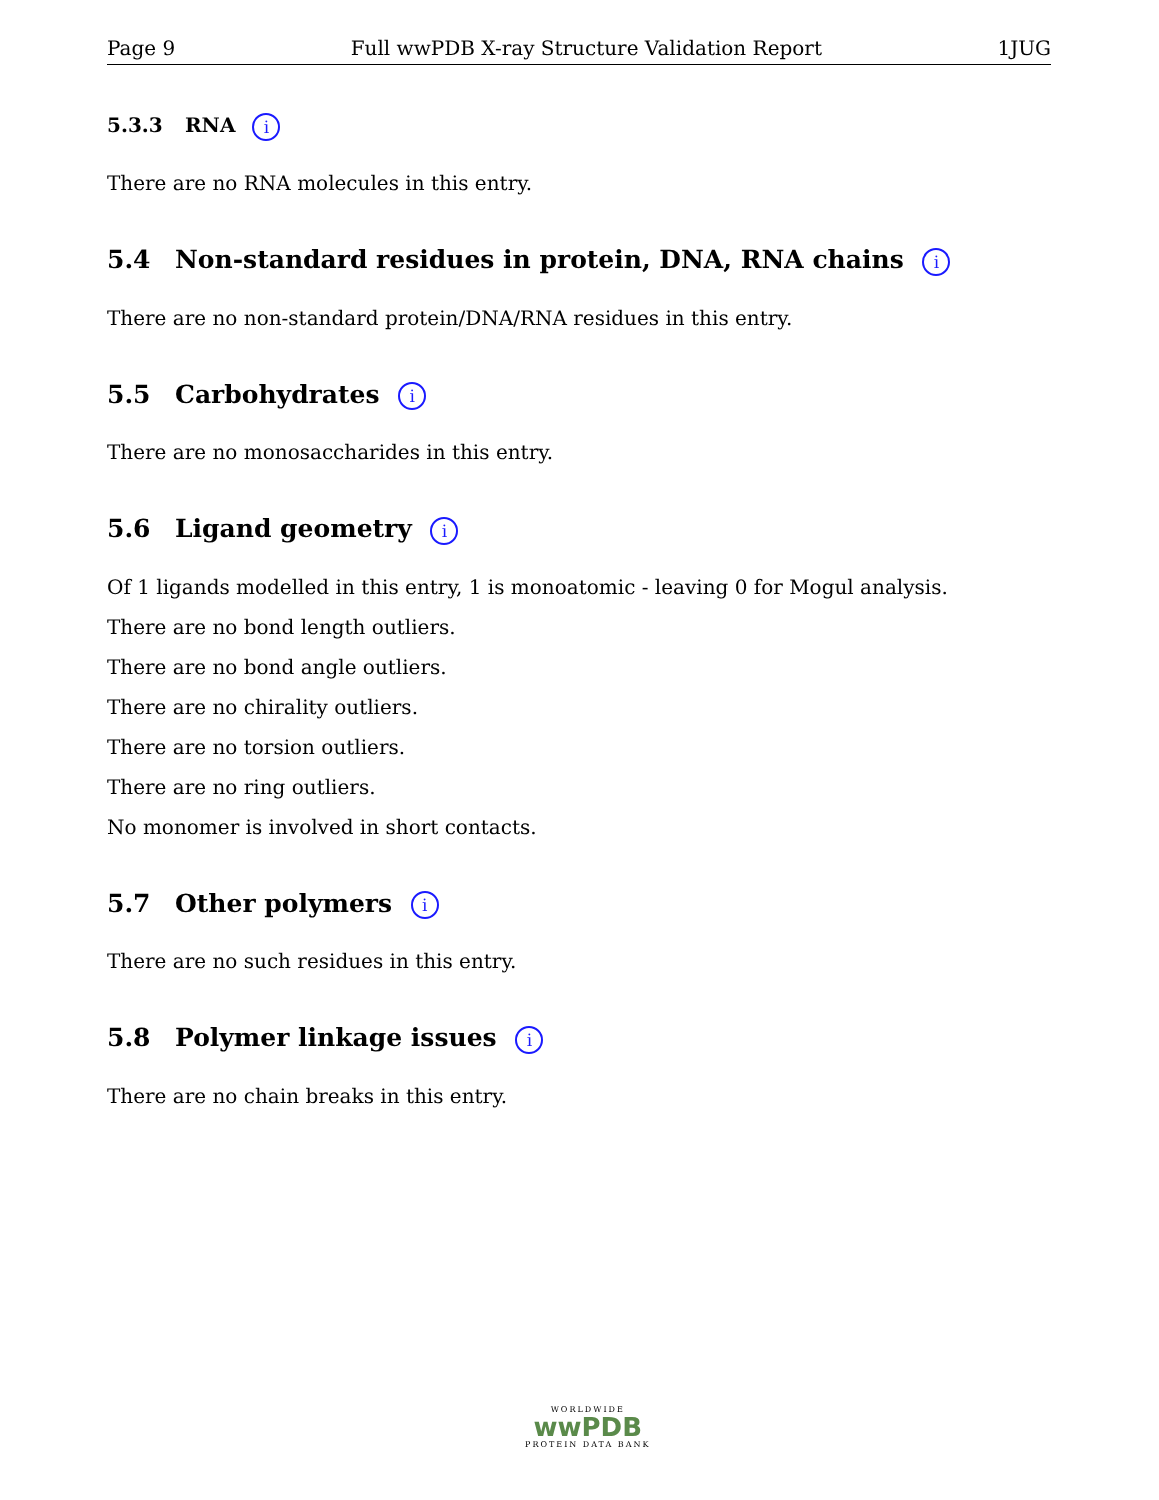Page 9 Full wwPDB X-ray Structure Validation Report 1JUG
5.3.3 RNA i
There are no RNA molecules in this entry.
5.4 Non-standard residues in protein, DNA, RNA chains i
There are no non-standard protein/DNA/RNA residues in this entry.
5.5 Carbohydrates i
There are no monosaccharides in this entry.
5.6 Ligand geometry i
Of 1 ligands modelled in this entry, 1 is monoatomic - leaving 0 for Mogul analysis.
There are no bond length outliers.
There are no bond angle outliers.
There are no chirality outliers.
There are no torsion outliers.
There are no ring outliers.
No monomer is involved in short contacts.
5.7 Other polymers i
There are no such residues in this entry.
5.8 Polymer linkage issues i
There are no chain breaks in this entry.
WORLDWIDE
wwPDB
PROTEIN DATA BANK